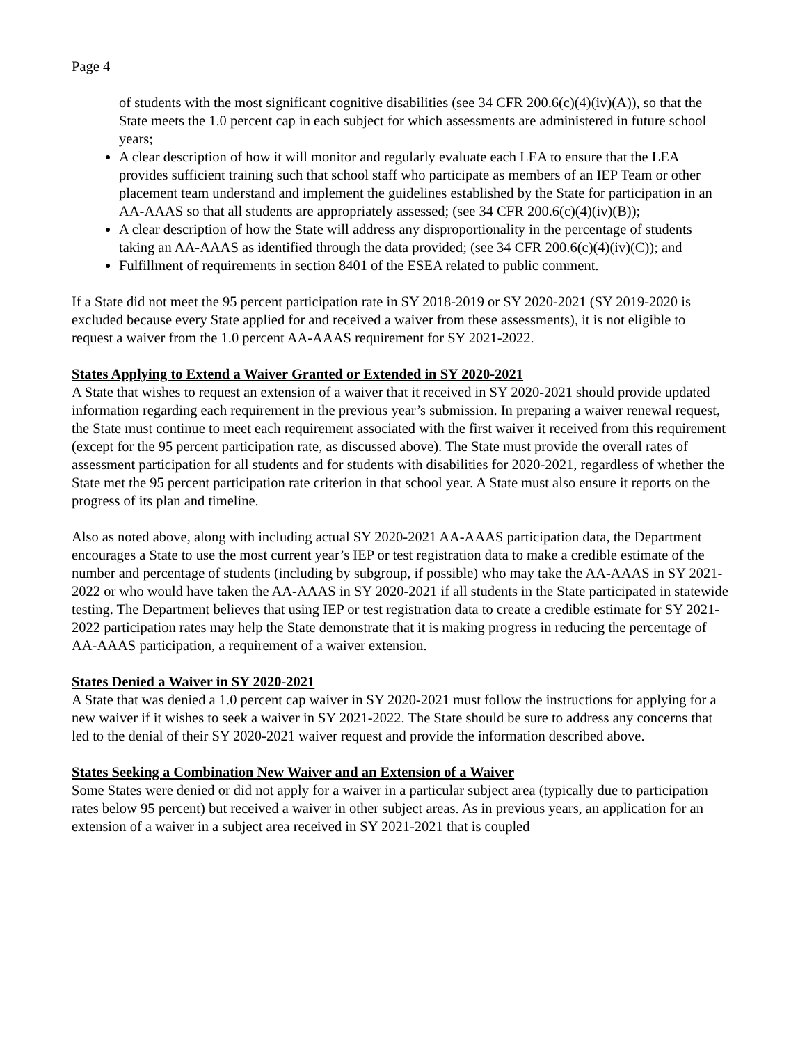Page 4
of students with the most significant cognitive disabilities (see 34 CFR 200.6(c)(4)(iv)(A)), so that the State meets the 1.0 percent cap in each subject for which assessments are administered in future school years;
A clear description of how it will monitor and regularly evaluate each LEA to ensure that the LEA provides sufficient training such that school staff who participate as members of an IEP Team or other placement team understand and implement the guidelines established by the State for participation in an AA-AAAS so that all students are appropriately assessed; (see 34 CFR 200.6(c)(4)(iv)(B));
A clear description of how the State will address any disproportionality in the percentage of students taking an AA-AAAS as identified through the data provided; (see 34 CFR 200.6(c)(4)(iv)(C)); and
Fulfillment of requirements in section 8401 of the ESEA related to public comment.
If a State did not meet the 95 percent participation rate in SY 2018-2019 or SY 2020-2021 (SY 2019-2020 is excluded because every State applied for and received a waiver from these assessments), it is not eligible to request a waiver from the 1.0 percent AA-AAAS requirement for SY 2021-2022.
States Applying to Extend a Waiver Granted or Extended in SY 2020-2021
A State that wishes to request an extension of a waiver that it received in SY 2020-2021 should provide updated information regarding each requirement in the previous year’s submission. In preparing a waiver renewal request, the State must continue to meet each requirement associated with the first waiver it received from this requirement (except for the 95 percent participation rate, as discussed above). The State must provide the overall rates of assessment participation for all students and for students with disabilities for 2020-2021, regardless of whether the State met the 95 percent participation rate criterion in that school year. A State must also ensure it reports on the progress of its plan and timeline.
Also as noted above, along with including actual SY 2020-2021 AA-AAAS participation data, the Department encourages a State to use the most current year’s IEP or test registration data to make a credible estimate of the number and percentage of students (including by subgroup, if possible) who may take the AA-AAAS in SY 2021-2022 or who would have taken the AA-AAAS in SY 2020-2021 if all students in the State participated in statewide testing. The Department believes that using IEP or test registration data to create a credible estimate for SY 2021-2022 participation rates may help the State demonstrate that it is making progress in reducing the percentage of AA-AAAS participation, a requirement of a waiver extension.
States Denied a Waiver in SY 2020-2021
A State that was denied a 1.0 percent cap waiver in SY 2020-2021 must follow the instructions for applying for a new waiver if it wishes to seek a waiver in SY 2021-2022. The State should be sure to address any concerns that led to the denial of their SY 2020-2021 waiver request and provide the information described above.
States Seeking a Combination New Waiver and an Extension of a Waiver
Some States were denied or did not apply for a waiver in a particular subject area (typically due to participation rates below 95 percent) but received a waiver in other subject areas. As in previous years, an application for an extension of a waiver in a subject area received in SY 2021-2021 that is coupled